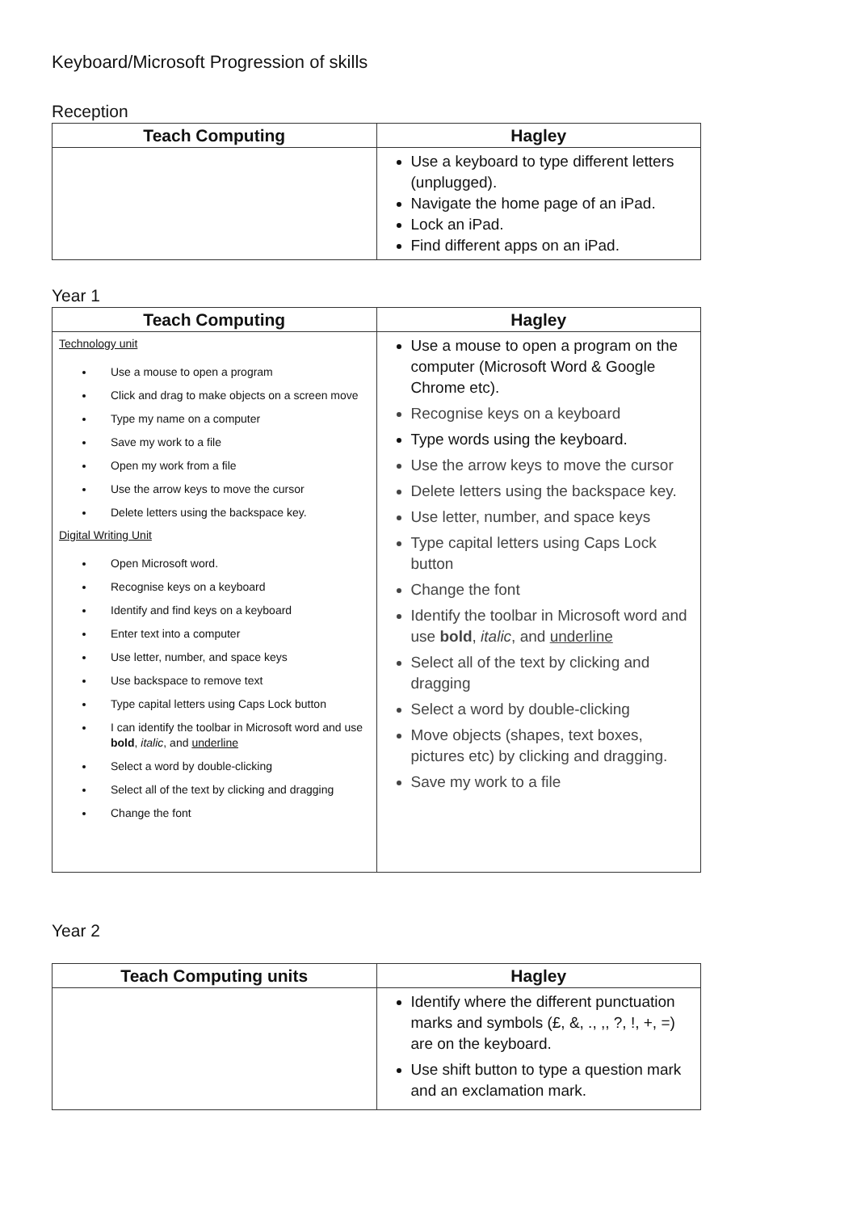Keyboard/Microsoft Progression of skills
Reception
| Teach Computing | Hagley |
| --- | --- |
| | Use a keyboard to type different letters (unplugged). Navigate the home page of an iPad. Lock an iPad. Find different apps on an iPad. |
Year 1
| Teach Computing | Hagley |
| --- | --- |
| Technology unit Use a mouse to open a program Click and drag to make objects on a screen move Type my name on a computer Save my work to a file Open my work from a file Use the arrow keys to move the cursor Delete letters using the backspace key. Digital Writing Unit Open Microsoft word. Recognise keys on a keyboard Identify and find keys on a keyboard Enter text into a computer Use letter, number, and space keys Use backspace to remove text Type capital letters using Caps Lock button I can identify the toolbar in Microsoft word and use bold , italic , and underline Select a word by double-clicking Select all of the text by clicking and dragging Change the font | Use a mouse to open a program on the computer (Microsoft Word & Google Chrome etc). Recognise keys on a keyboard Type words using the keyboard. Use the arrow keys to move the cursor Delete letters using the backspace key. Use letter, number, and space keys Type capital letters using Caps Lock button Change the font Identify the toolbar in Microsoft word and use bold , italic , and underline Select all of the text by clicking and dragging Select a word by double-clicking Move objects (shapes, text boxes, pictures etc) by clicking and dragging. Save my work to a file |
Year 2
| Teach Computing units | Hagley |
| --- | --- |
| | Identify where the different punctuation marks and symbols (£, &, ., ,, ?, !, +, =) are on the keyboard. Use shift button to type a question mark and an exclamation mark. |